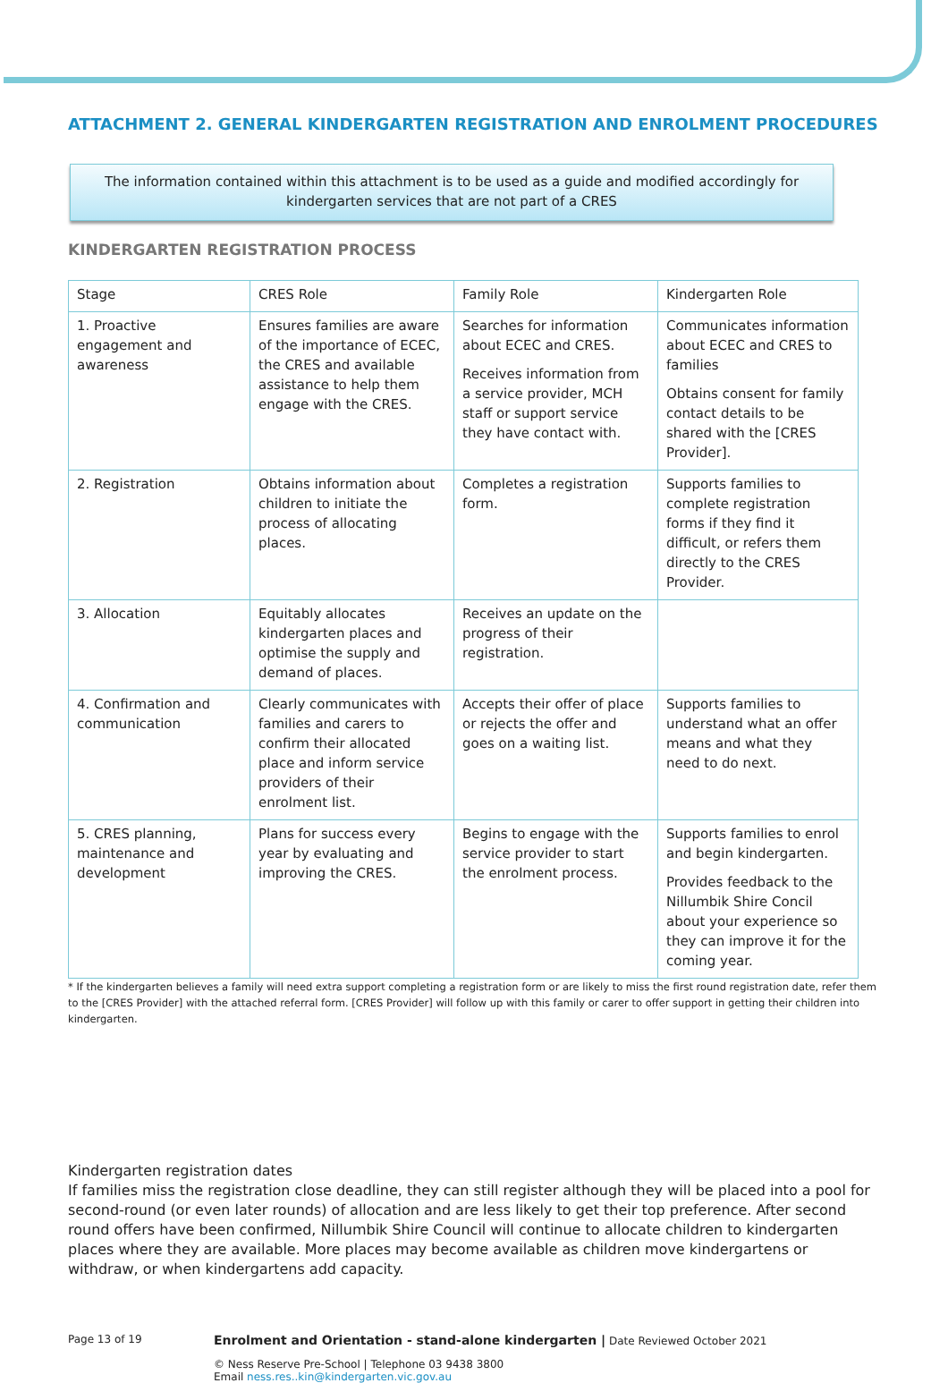ATTACHMENT 2. GENERAL KINDERGARTEN REGISTRATION AND ENROLMENT PROCEDURES
The information contained within this attachment is to be used as a guide and modified accordingly for
kindergarten services that are not part of a CRES
KINDERGARTEN REGISTRATION PROCESS
| Stage | CRES Role | Family Role | Kindergarten Role |
| --- | --- | --- | --- |
| 1. Proactive engagement and awareness | Ensures families are aware of the importance of ECEC, the CRES and available assistance to help them engage with the CRES. | Searches for information about ECEC and CRES. Receives information from a service provider, MCH staff or support service they have contact with. | Communicates information about ECEC and CRES to families Obtains consent for family contact details to be shared with the [CRES Provider]. |
| 2. Registration | Obtains information about children to initiate the process of allocating places. | Completes a registration form. | Supports families to complete registration forms if they find it difficult, or refers them directly to the CRES Provider. |
| 3. Allocation | Equitably allocates kindergarten places and optimise the supply and demand of places. | Receives an update on the progress of their registration. | |
| 4. Confirmation and communication | Clearly communicates with families and carers to confirm their allocated place and inform service providers of their enrolment list. | Accepts their offer of place or rejects the offer and goes on a waiting list. | Supports families to understand what an offer means and what they need to do next. |
| 5. CRES planning, maintenance and development | Plans for success every year by evaluating and improving the CRES. | Begins to engage with the service provider to start the enrolment process. | Supports families to enrol and begin kindergarten. Provides feedback to the Nillumbik Shire Concil about your experience so they can improve it for the coming year. |
* If the kindergarten believes a family will need extra support completing a registration form or are likely to miss the first round registration date, refer them to the [CRES Provider] with the attached referral form. [CRES Provider] will follow up with this family or carer to offer support in getting their children into kindergarten.
Kindergarten registration dates
If families miss the registration close deadline, they can still register although they will be placed into a pool for second-round (or even later rounds) of allocation and are less likely to get their top preference. After second round offers have been confirmed, Nillumbik Shire Council will continue to allocate children to kindergarten places where they are available. More places may become available as children move kindergartens or withdraw, or when kindergartens add capacity.
Page 13 of 19
Enrolment and Orientation - stand-alone kindergarten | Date Reviewed October 2021
© Ness Reserve Pre-School | Telephone 03 9438 3800
Email ness.res..kin@kindergarten.vic.gov.au